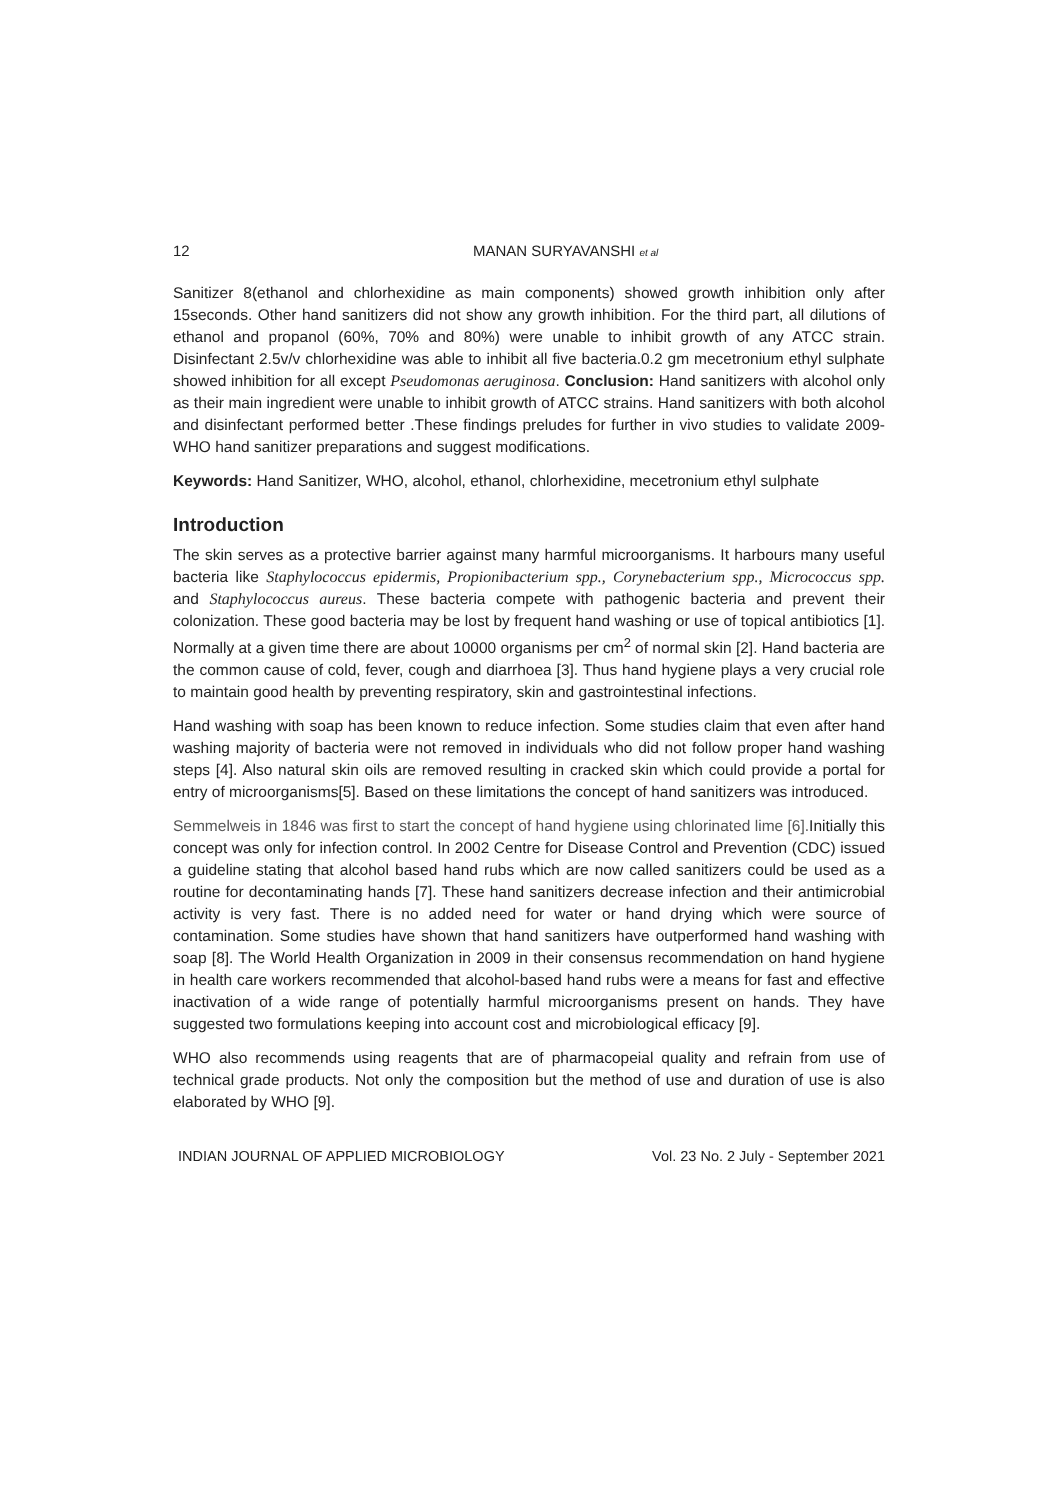12 MANAN SURYAVANSHI et al
Sanitizer 8(ethanol and chlorhexidine as main components) showed growth inhibition only after 15seconds. Other hand sanitizers did not show any growth inhibition. For the third part, all dilutions of ethanol and propanol (60%, 70% and 80%) were unable to inhibit growth of any ATCC strain. Disinfectant 2.5v/v chlorhexidine was able to inhibit all five bacteria.0.2 gm mecetronium ethyl sulphate showed inhibition for all except Pseudomonas aeruginosa. Conclusion: Hand sanitizers with alcohol only as their main ingredient were unable to inhibit growth of ATCC strains. Hand sanitizers with both alcohol and disinfectant performed better .These findings preludes for further in vivo studies to validate 2009-WHO hand sanitizer preparations and suggest modifications.
Keywords: Hand Sanitizer, WHO, alcohol, ethanol, chlorhexidine, mecetronium ethyl sulphate
Introduction
The skin serves as a protective barrier against many harmful microorganisms. It harbours many useful bacteria like Staphylococcus epidermis, Propionibacterium spp., Corynebacterium spp., Micrococcus spp. and Staphylococcus aureus. These bacteria compete with pathogenic bacteria and prevent their colonization. These good bacteria may be lost by frequent hand washing or use of topical antibiotics [1]. Normally at a given time there are about 10000 organisms per cm<sup>2</sup> of normal skin [2]. Hand bacteria are the common cause of cold, fever, cough and diarrhoea [3]. Thus hand hygiene plays a very crucial role to maintain good health by preventing respiratory, skin and gastrointestinal infections.
Hand washing with soap has been known to reduce infection. Some studies claim that even after hand washing majority of bacteria were not removed in individuals who did not follow proper hand washing steps [4]. Also natural skin oils are removed resulting in cracked skin which could provide a portal for entry of microorganisms[5]. Based on these limitations the concept of hand sanitizers was introduced.
Semmelweis in 1846 was first to start the concept of hand hygiene using chlorinated lime [6]. Initially this concept was only for infection control. In 2002 Centre for Disease Control and Prevention (CDC) issued a guideline stating that alcohol based hand rubs which are now called sanitizers could be used as a routine for decontaminating hands [7]. These hand sanitizers decrease infection and their antimicrobial activity is very fast. There is no added need for water or hand drying which were source of contamination. Some studies have shown that hand sanitizers have outperformed hand washing with soap [8]. The World Health Organization in 2009 in their consensus recommendation on hand hygiene in health care workers recommended that alcohol-based hand rubs were a means for fast and effective inactivation of a wide range of potentially harmful microorganisms present on hands. They have suggested two formulations keeping into account cost and microbiological efficacy [9].
WHO also recommends using reagents that are of pharmacopeial quality and refrain from use of technical grade products. Not only the composition but the method of use and duration of use is also elaborated by WHO [9].
INDIAN JOURNAL OF APPLIED MICROBIOLOGY Vol. 23 No. 2 July - September 2021